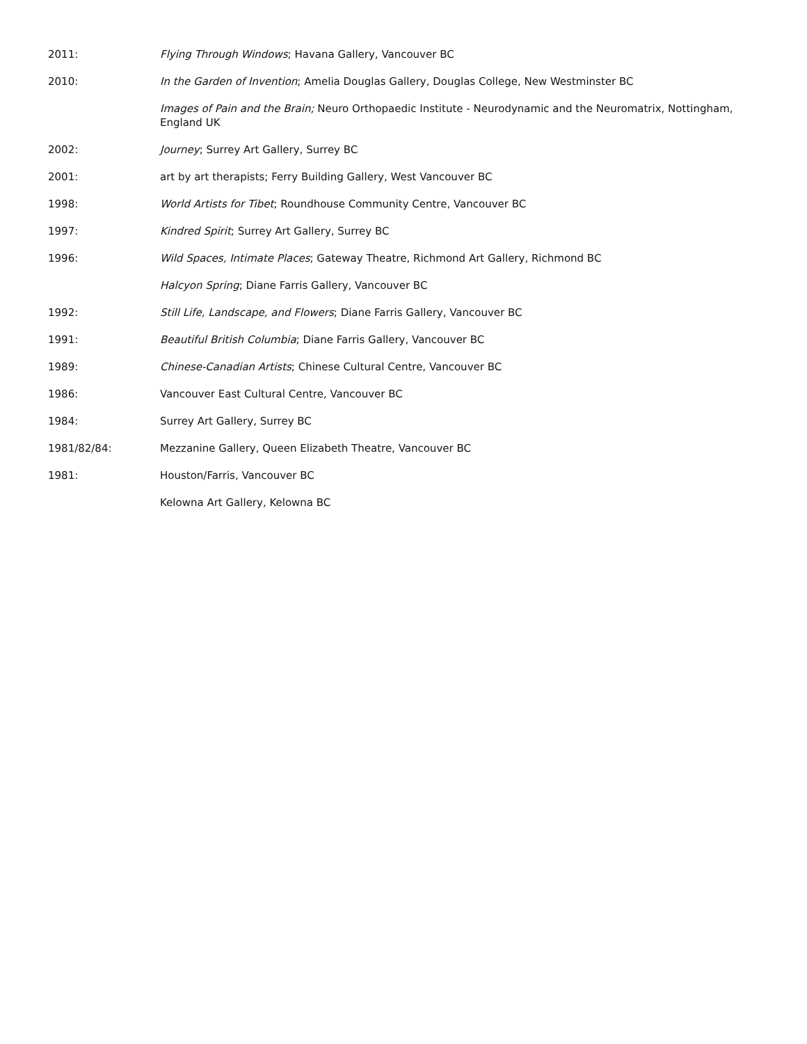2011: Flying Through Windows; Havana Gallery, Vancouver BC
2010: In the Garden of Invention; Amelia Douglas Gallery, Douglas College, New Westminster BC
Images of Pain and the Brain; Neuro Orthopaedic Institute - Neurodynamic and the Neuromatrix, Nottingham, England UK
2002: Journey; Surrey Art Gallery, Surrey BC
2001: art by art therapists; Ferry Building Gallery, West Vancouver BC
1998: World Artists for Tibet; Roundhouse Community Centre, Vancouver BC
1997: Kindred Spirit; Surrey Art Gallery, Surrey BC
1996: Wild Spaces, Intimate Places; Gateway Theatre, Richmond Art Gallery, Richmond BC
Halcyon Spring; Diane Farris Gallery, Vancouver BC
1992: Still Life, Landscape, and Flowers; Diane Farris Gallery, Vancouver BC
1991: Beautiful British Columbia; Diane Farris Gallery, Vancouver BC
1989: Chinese-Canadian Artists; Chinese Cultural Centre, Vancouver BC
1986: Vancouver East Cultural Centre, Vancouver BC
1984: Surrey Art Gallery, Surrey BC
1981/82/84: Mezzanine Gallery, Queen Elizabeth Theatre, Vancouver BC
1981: Houston/Farris, Vancouver BC
Kelowna Art Gallery, Kelowna BC